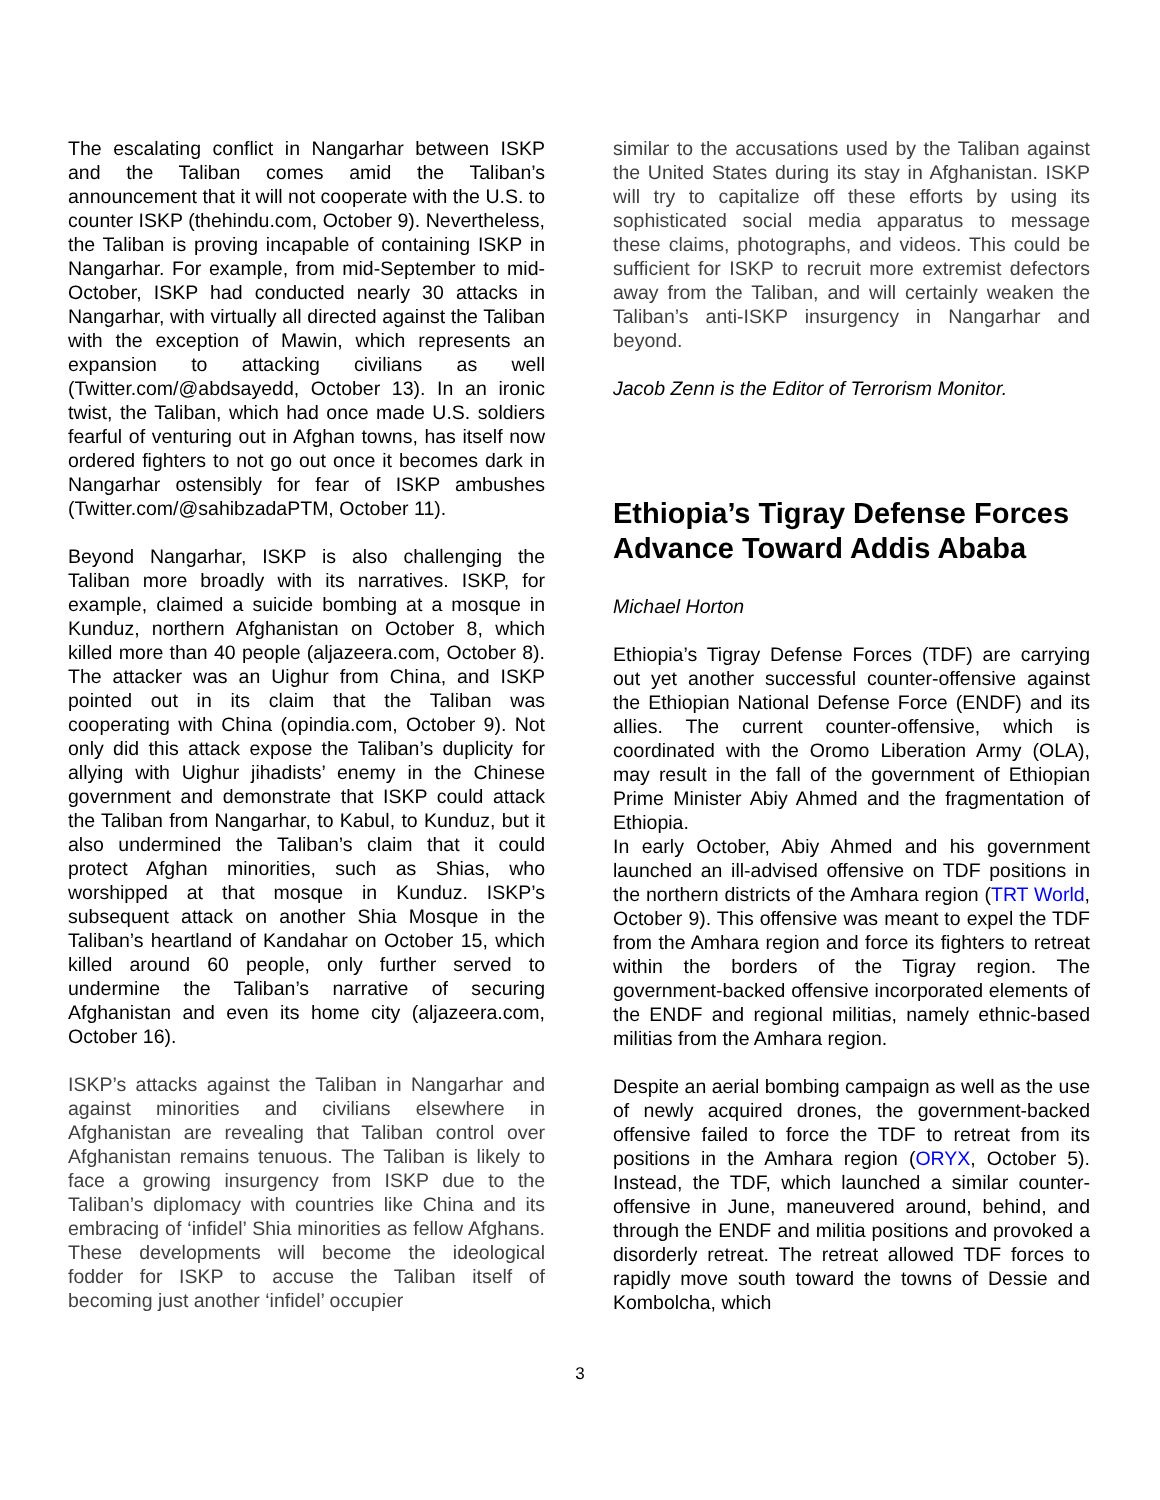The escalating conflict in Nangarhar between ISKP and the Taliban comes amid the Taliban’s announcement that it will not cooperate with the U.S. to counter ISKP (thehindu.com, October 9). Nevertheless, the Taliban is proving incapable of containing ISKP in Nangarhar. For example, from mid-September to mid-October, ISKP had conducted nearly 30 attacks in Nangarhar, with virtually all directed against the Taliban with the exception of Mawin, which represents an expansion to attacking civilians as well (Twitter.com/@abdsayedd, October 13). In an ironic twist, the Taliban, which had once made U.S. soldiers fearful of venturing out in Afghan towns, has itself now ordered fighters to not go out once it becomes dark in Nangarhar ostensibly for fear of ISKP ambushes (Twitter.com/@sahibzadaPTM, October 11).
Beyond Nangarhar, ISKP is also challenging the Taliban more broadly with its narratives. ISKP, for example, claimed a suicide bombing at a mosque in Kunduz, northern Afghanistan on October 8, which killed more than 40 people (aljazeera.com, October 8). The attacker was an Uighur from China, and ISKP pointed out in its claim that the Taliban was cooperating with China (opindia.com, October 9). Not only did this attack expose the Taliban’s duplicity for allying with Uighur jihadists’ enemy in the Chinese government and demonstrate that ISKP could attack the Taliban from Nangarhar, to Kabul, to Kunduz, but it also undermined the Taliban’s claim that it could protect Afghan minorities, such as Shias, who worshipped at that mosque in Kunduz. ISKP’s subsequent attack on another Shia Mosque in the Taliban’s heartland of Kandahar on October 15, which killed around 60 people, only further served to undermine the Taliban’s narrative of securing Afghanistan and even its home city (aljazeera.com, October 16).
ISKP’s attacks against the Taliban in Nangarhar and against minorities and civilians elsewhere in Afghanistan are revealing that Taliban control over Afghanistan remains tenuous. The Taliban is likely to face a growing insurgency from ISKP due to the Taliban’s diplomacy with countries like China and its embracing of ‘infidel’ Shia minorities as fellow Afghans. These developments will become the ideological fodder for ISKP to accuse the Taliban itself of becoming just another ‘infidel’ occupier
similar to the accusations used by the Taliban against the United States during its stay in Afghanistan. ISKP will try to capitalize off these efforts by using its sophisticated social media apparatus to message these claims, photographs, and videos. This could be sufficient for ISKP to recruit more extremist defectors away from the Taliban, and will certainly weaken the Taliban’s anti-ISKP insurgency in Nangarhar and beyond.
Jacob Zenn is the Editor of Terrorism Monitor.
Ethiopia’s Tigray Defense Forces Advance Toward Addis Ababa
Michael Horton
Ethiopia’s Tigray Defense Forces (TDF) are carrying out yet another successful counter-offensive against the Ethiopian National Defense Force (ENDF) and its allies. The current counter-offensive, which is coordinated with the Oromo Liberation Army (OLA), may result in the fall of the government of Ethiopian Prime Minister Abiy Ahmed and the fragmentation of Ethiopia.
In early October, Abiy Ahmed and his government launched an ill-advised offensive on TDF positions in the northern districts of the Amhara region (TRT World, October 9). This offensive was meant to expel the TDF from the Amhara region and force its fighters to retreat within the borders of the Tigray region. The government-backed offensive incorporated elements of the ENDF and regional militias, namely ethnic-based militias from the Amhara region.
Despite an aerial bombing campaign as well as the use of newly acquired drones, the government-backed offensive failed to force the TDF to retreat from its positions in the Amhara region (ORYX, October 5). Instead, the TDF, which launched a similar counter-offensive in June, maneuvered around, behind, and through the ENDF and militia positions and provoked a disorderly retreat. The retreat allowed TDF forces to rapidly move south toward the towns of Dessie and Kombolcha, which
3